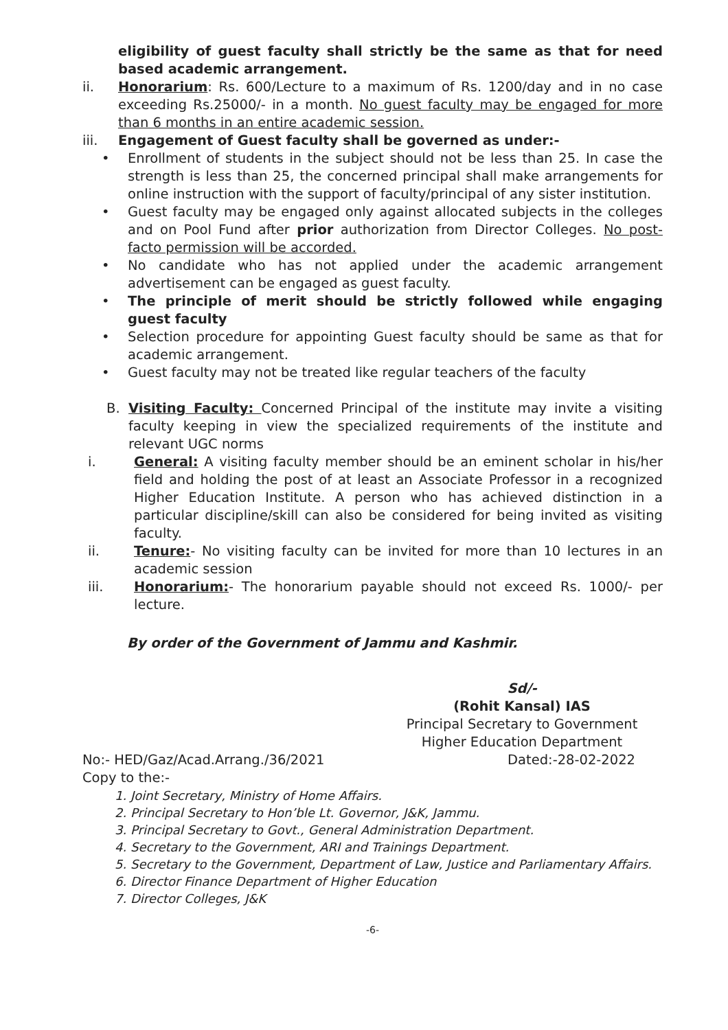eligibility of guest faculty shall strictly be the same as that for need based academic arrangement.
ii. Honorarium: Rs. 600/Lecture to a maximum of Rs. 1200/day and in no case exceeding Rs.25000/- in a month. No guest faculty may be engaged for more than 6 months in an entire academic session.
iii. Engagement of Guest faculty shall be governed as under:-
• Enrollment of students in the subject should not be less than 25. In case the strength is less than 25, the concerned principal shall make arrangements for online instruction with the support of faculty/principal of any sister institution.
• Guest faculty may be engaged only against allocated subjects in the colleges and on Pool Fund after prior authorization from Director Colleges. No post-facto permission will be accorded.
• No candidate who has not applied under the academic arrangement advertisement can be engaged as guest faculty.
• The principle of merit should be strictly followed while engaging guest faculty
• Selection procedure for appointing Guest faculty should be same as that for academic arrangement.
• Guest faculty may not be treated like regular teachers of the faculty
B. Visiting Faculty: Concerned Principal of the institute may invite a visiting faculty keeping in view the specialized requirements of the institute and relevant UGC norms
i. General: A visiting faculty member should be an eminent scholar in his/her field and holding the post of at least an Associate Professor in a recognized Higher Education Institute. A person who has achieved distinction in a particular discipline/skill can also be considered for being invited as visiting faculty.
ii. Tenure:- No visiting faculty can be invited for more than 10 lectures in an academic session
iii. Honorarium:- The honorarium payable should not exceed Rs. 1000/- per lecture.
By order of the Government of Jammu and Kashmir.
Sd/-
(Rohit Kansal) IAS
Principal Secretary to Government
Higher Education Department
No:- HED/Gaz/Acad.Arrang./36/2021 Dated:-28-02-2022
Copy to the:-
1. Joint Secretary, Ministry of Home Affairs.
2. Principal Secretary to Hon’ble Lt. Governor, J&K, Jammu.
3. Principal Secretary to Govt., General Administration Department.
4. Secretary to the Government, ARI and Trainings Department.
5. Secretary to the Government, Department of Law, Justice and Parliamentary Affairs.
6. Director Finance Department of Higher Education
7. Director Colleges, J&K
-6-